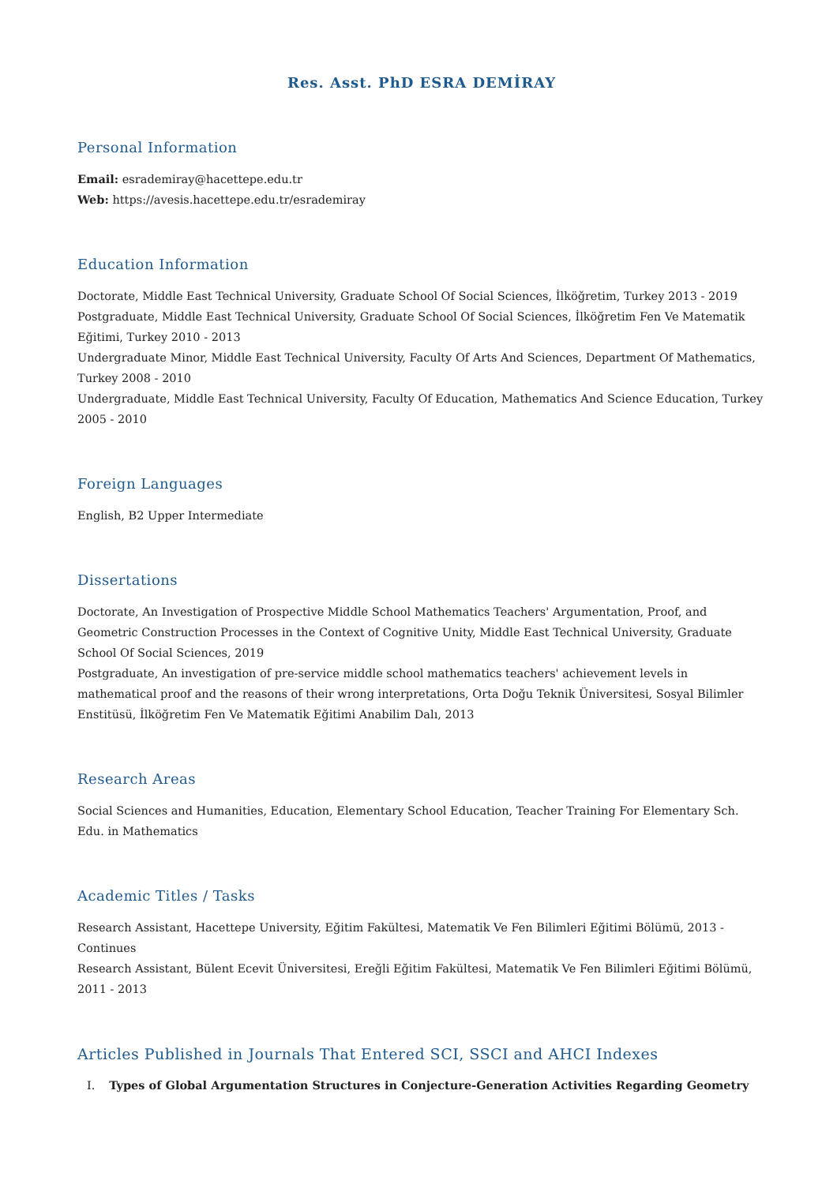Res. Asst. PhD ESRA DEMİRAY
Personal Information
Email: esrademiray@hacettepe.edu.tr
Web: https://avesis.hacettepe.edu.tr/esrademiray
Education Information
Doctorate, Middle East Technical University, Graduate School Of Social Sciences, İlköğretim, Turkey 2013 - 2019
Postgraduate, Middle East Technical University, Graduate School Of Social Sciences, İlköğretim Fen Ve Matematik Eğitimi, Turkey 2010 - 2013
Undergraduate Minor, Middle East Technical University, Faculty Of Arts And Sciences, Department Of Mathematics, Turkey 2008 - 2010
Undergraduate, Middle East Technical University, Faculty Of Education, Mathematics And Science Education, Turkey 2005 - 2010
Foreign Languages
English, B2 Upper Intermediate
Dissertations
Doctorate, An Investigation of Prospective Middle School Mathematics Teachers' Argumentation, Proof, and Geometric Construction Processes in the Context of Cognitive Unity, Middle East Technical University, Graduate School Of Social Sciences, 2019
Postgraduate, An investigation of pre-service middle school mathematics teachers' achievement levels in mathematical proof and the reasons of their wrong interpretations, Orta Doğu Teknik Üniversitesi, Sosyal Bilimler Enstitüsü, İlköğretim Fen Ve Matematik Eğitimi Anabilim Dalı, 2013
Research Areas
Social Sciences and Humanities, Education, Elementary School Education, Teacher Training For Elementary Sch. Edu. in Mathematics
Academic Titles / Tasks
Research Assistant, Hacettepe University, Eğitim Fakültesi, Matematik Ve Fen Bilimleri Eğitimi Bölümü, 2013 - Continues
Research Assistant, Bülent Ecevit Üniversitesi, Ereğli Eğitim Fakültesi, Matematik Ve Fen Bilimleri Eğitimi Bölümü, 2011 - 2013
Articles Published in Journals That Entered SCI, SSCI and AHCI Indexes
I. Types of Global Argumentation Structures in Conjecture-Generation Activities Regarding Geometry